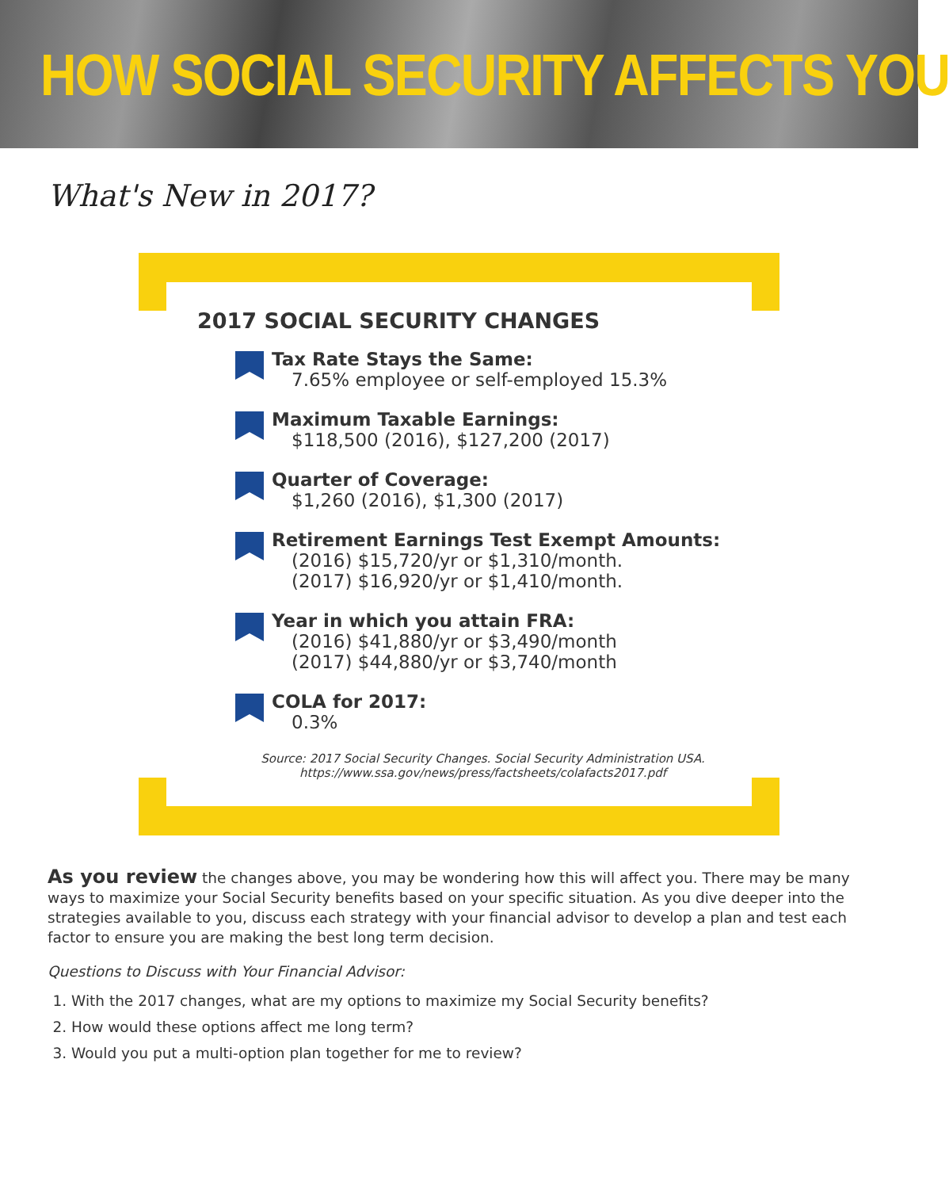HOW SOCIAL SECURITY AFFECTS YOU
What's New in 2017?
2017 SOCIAL SECURITY CHANGES
Tax Rate Stays the Same:
7.65% employee or self-employed 15.3%
Maximum Taxable Earnings:
$118,500 (2016), $127,200 (2017)
Quarter of Coverage:
$1,260 (2016), $1,300 (2017)
Retirement Earnings Test Exempt Amounts:
(2016) $15,720/yr or $1,310/month.
(2017) $16,920/yr or $1,410/month.
Year in which you attain FRA:
(2016) $41,880/yr or $3,490/month
(2017) $44,880/yr or $3,740/month
COLA for 2017:
0.3%
Source: 2017 Social Security Changes. Social Security Administration USA.
https://www.ssa.gov/news/press/factsheets/colafacts2017.pdf
As you review the changes above, you may be wondering how this will affect you. There may be many ways to maximize your Social Security benefits based on your specific situation. As you dive deeper into the strategies available to you, discuss each strategy with your financial advisor to develop a plan and test each factor to ensure you are making the best long term decision.
Questions to Discuss with Your Financial Advisor:
1. With the 2017 changes, what are my options to maximize my Social Security benefits?
2. How would these options affect me long term?
3. Would you put a multi-option plan together for me to review?